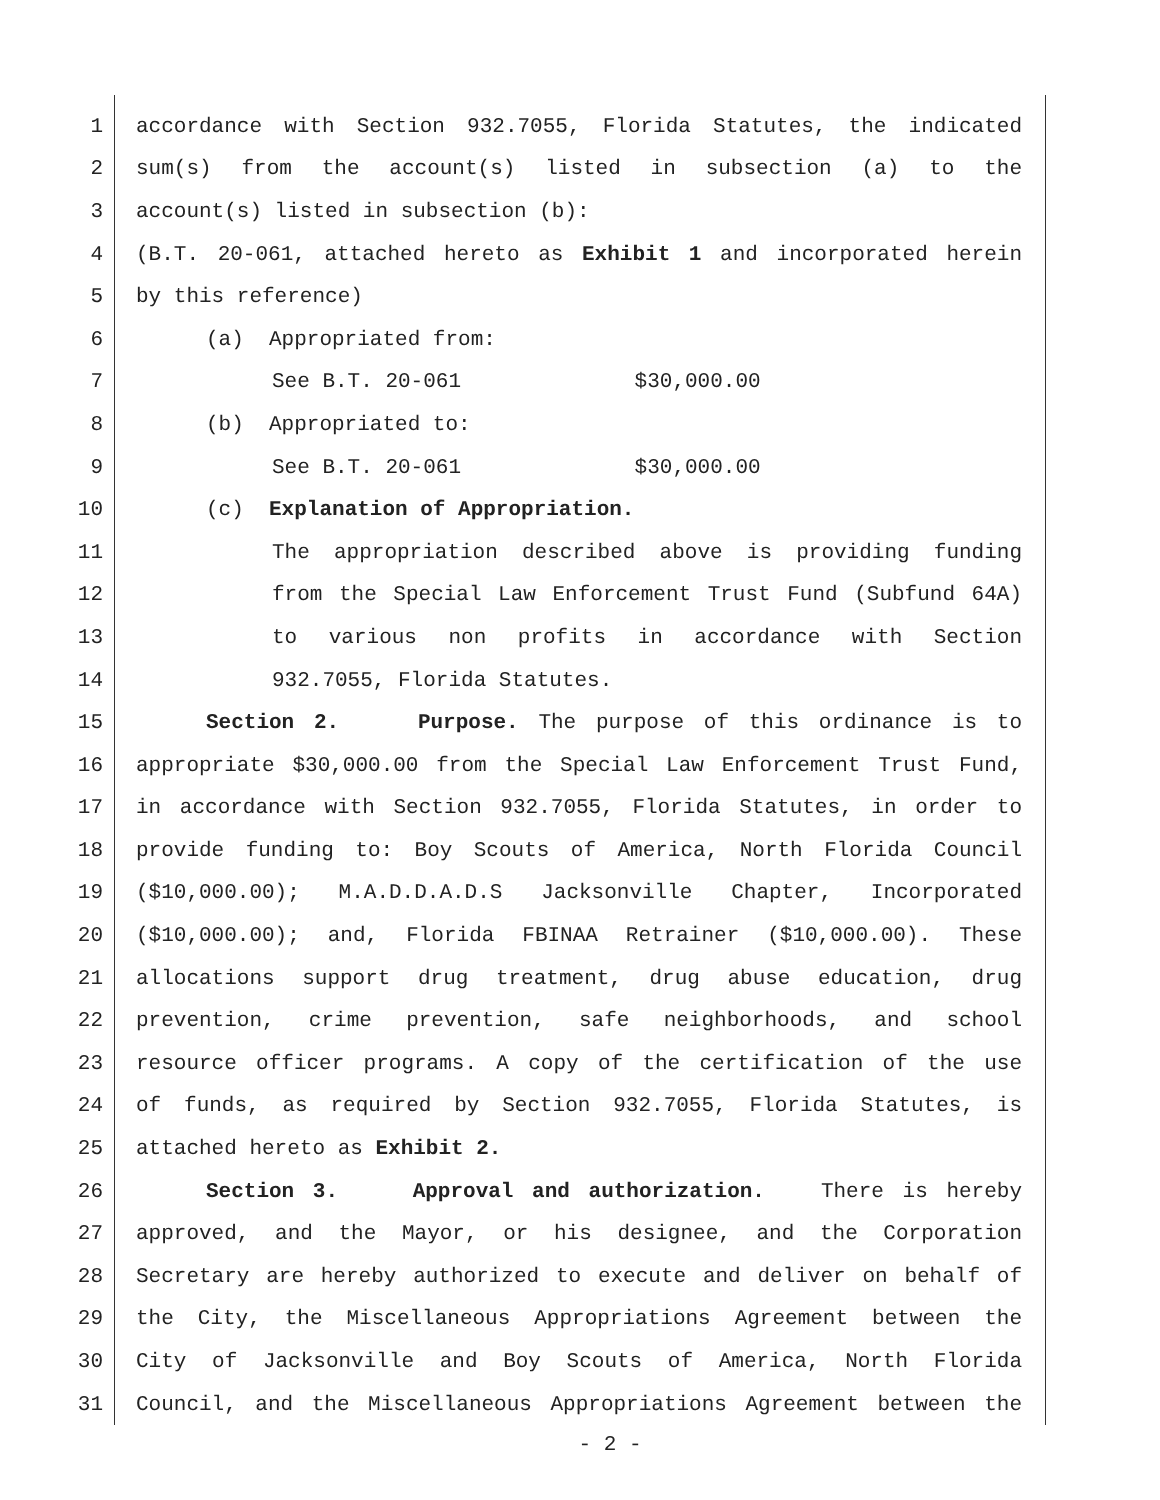1 accordance with Section 932.7055, Florida Statutes, the indicated
2 sum(s) from the account(s) listed in subsection (a) to the
3 account(s) listed in subsection (b):
4 (B.T. 20-061, attached hereto as Exhibit 1 and incorporated herein
5 by this reference)
6 (a) Appropriated from:
7 See B.T. 20-061 $30,000.00
8 (b) Appropriated to:
9 See B.T. 20-061 $30,000.00
10 (c) Explanation of Appropriation.
11 The appropriation described above is providing funding
12 from the Special Law Enforcement Trust Fund (Subfund 64A)
13 to various non profits in accordance with Section
14 932.7055, Florida Statutes.
15 Section 2. Purpose. The purpose of this ordinance is to
16 appropriate $30,000.00 from the Special Law Enforcement Trust Fund,
17 in accordance with Section 932.7055, Florida Statutes, in order to
18 provide funding to: Boy Scouts of America, North Florida Council
19 ($10,000.00); M.A.D.D.A.D.S Jacksonville Chapter, Incorporated
20 ($10,000.00); and, Florida FBINAA Retrainer ($10,000.00). These
21 allocations support drug treatment, drug abuse education, drug
22 prevention, crime prevention, safe neighborhoods, and school
23 resource officer programs. A copy of the certification of the use
24 of funds, as required by Section 932.7055, Florida Statutes, is
25 attached hereto as Exhibit 2.
26 Section 3. Approval and authorization. There is hereby
27 approved, and the Mayor, or his designee, and the Corporation
28 Secretary are hereby authorized to execute and deliver on behalf of
29 the City, the Miscellaneous Appropriations Agreement between the
30 City of Jacksonville and Boy Scouts of America, North Florida
31 Council, and the Miscellaneous Appropriations Agreement between the
- 2 -